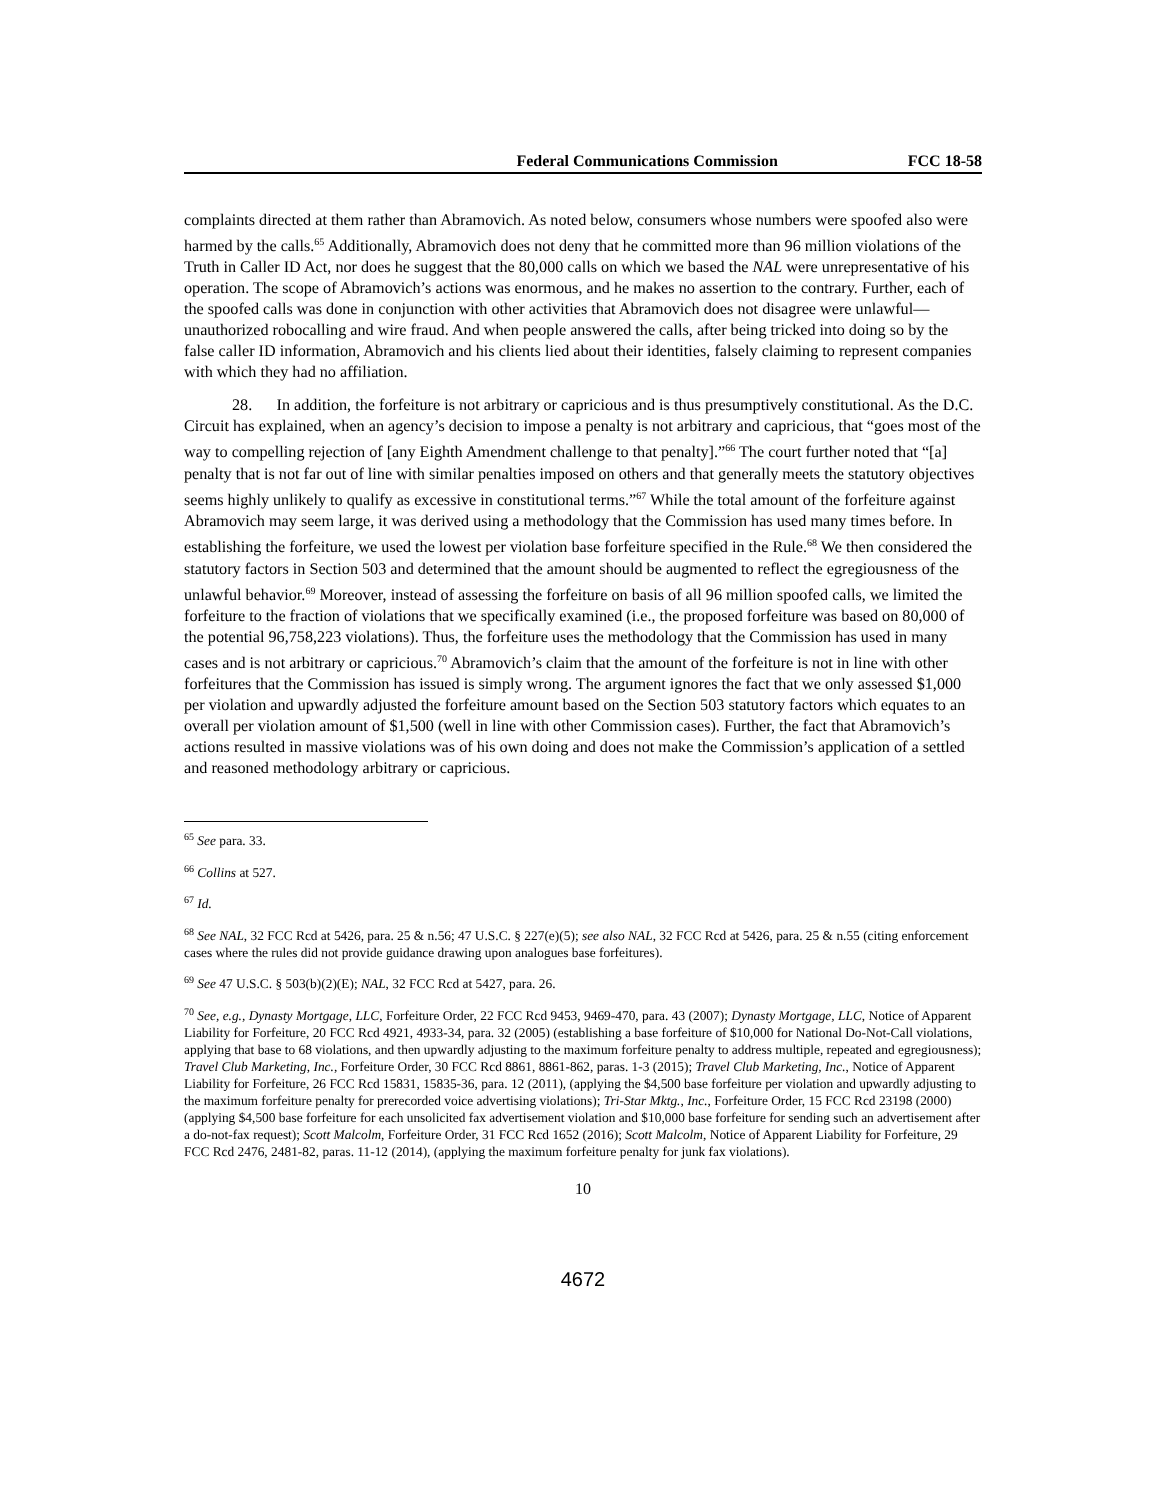Federal Communications Commission FCC 18-58
complaints directed at them rather than Abramovich. As noted below, consumers whose numbers were spoofed also were harmed by the calls.<sup>65</sup> Additionally, Abramovich does not deny that he committed more than 96 million violations of the Truth in Caller ID Act, nor does he suggest that the 80,000 calls on which we based the NAL were unrepresentative of his operation. The scope of Abramovich’s actions was enormous, and he makes no assertion to the contrary. Further, each of the spoofed calls was done in conjunction with other activities that Abramovich does not disagree were unlawful—unauthorized robocalling and wire fraud. And when people answered the calls, after being tricked into doing so by the false caller ID information, Abramovich and his clients lied about their identities, falsely claiming to represent companies with which they had no affiliation.
28. In addition, the forfeiture is not arbitrary or capricious and is thus presumptively constitutional. As the D.C. Circuit has explained, when an agency’s decision to impose a penalty is not arbitrary and capricious, that “goes most of the way to compelling rejection of [any Eighth Amendment challenge to that penalty].”<sup>66</sup> The court further noted that “[a] penalty that is not far out of line with similar penalties imposed on others and that generally meets the statutory objectives seems highly unlikely to qualify as excessive in constitutional terms.”<sup>67</sup> While the total amount of the forfeiture against Abramovich may seem large, it was derived using a methodology that the Commission has used many times before. In establishing the forfeiture, we used the lowest per violation base forfeiture specified in the Rule.<sup>68</sup> We then considered the statutory factors in Section 503 and determined that the amount should be augmented to reflect the egregiousness of the unlawful behavior.<sup>69</sup> Moreover, instead of assessing the forfeiture on basis of all 96 million spoofed calls, we limited the forfeiture to the fraction of violations that we specifically examined (i.e., the proposed forfeiture was based on 80,000 of the potential 96,758,223 violations). Thus, the forfeiture uses the methodology that the Commission has used in many cases and is not arbitrary or capricious.<sup>70</sup> Abramovich’s claim that the amount of the forfeiture is not in line with other forfeitures that the Commission has issued is simply wrong. The argument ignores the fact that we only assessed $1,000 per violation and upwardly adjusted the forfeiture amount based on the Section 503 statutory factors which equates to an overall per violation amount of $1,500 (well in line with other Commission cases). Further, the fact that Abramovich’s actions resulted in massive violations was of his own doing and does not make the Commission’s application of a settled and reasoned methodology arbitrary or capricious.
<sup>65</sup> See para. 33.
<sup>66</sup> Collins at 527.
<sup>67</sup> Id.
<sup>68</sup> See NAL, 32 FCC Rcd at 5426, para. 25 & n.56; 47 U.S.C. § 227(e)(5); see also NAL, 32 FCC Rcd at 5426, para. 25 & n.55 (citing enforcement cases where the rules did not provide guidance drawing upon analogues base forfeitures).
<sup>69</sup> See 47 U.S.C. § 503(b)(2)(E); NAL, 32 FCC Rcd at 5427, para. 26.
<sup>70</sup> See, e.g., Dynasty Mortgage, LLC, Forfeiture Order, 22 FCC Rcd 9453, 9469-470, para. 43 (2007); Dynasty Mortgage, LLC, Notice of Apparent Liability for Forfeiture, 20 FCC Rcd 4921, 4933-34, para. 32 (2005) (establishing a base forfeiture of $10,000 for National Do-Not-Call violations, applying that base to 68 violations, and then upwardly adjusting to the maximum forfeiture penalty to address multiple, repeated and egregiousness); Travel Club Marketing, Inc., Forfeiture Order, 30 FCC Rcd 8861, 8861-862, paras. 1-3 (2015); Travel Club Marketing, Inc., Notice of Apparent Liability for Forfeiture, 26 FCC Rcd 15831, 15835-36, para. 12 (2011), (applying the $4,500 base forfeiture per violation and upwardly adjusting to the maximum forfeiture penalty for prerecorded voice advertising violations); Tri-Star Mktg., Inc., Forfeiture Order, 15 FCC Rcd 23198 (2000) (applying $4,500 base forfeiture for each unsolicited fax advertisement violation and $10,000 base forfeiture for sending such an advertisement after a do-not-fax request); Scott Malcolm, Forfeiture Order, 31 FCC Rcd 1652 (2016); Scott Malcolm, Notice of Apparent Liability for Forfeiture, 29 FCC Rcd 2476, 2481-82, paras. 11-12 (2014), (applying the maximum forfeiture penalty for junk fax violations).
10
4672